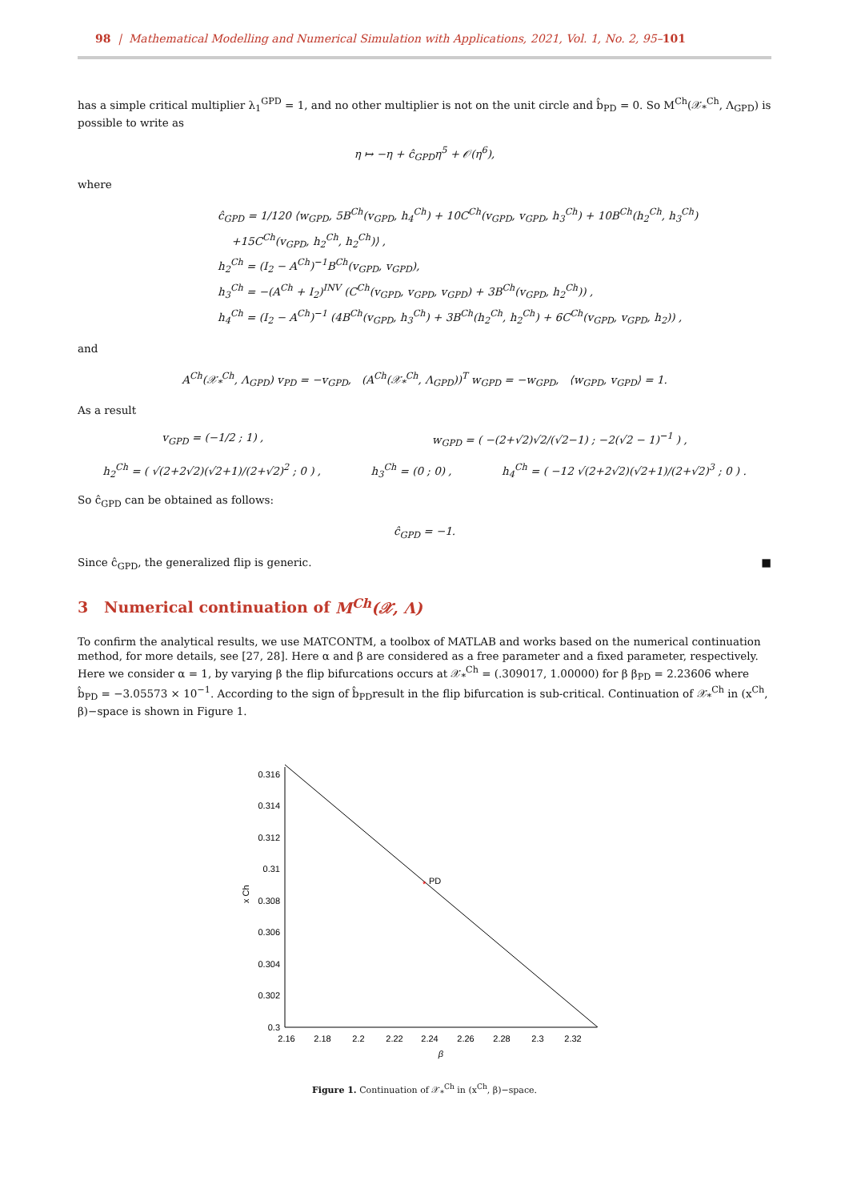98 | Mathematical Modelling and Numerical Simulation with Applications, 2021, Vol. 1, No. 2, 95–101
has a simple critical multiplier λ<sub>1</sub><sup>GPD</sup> = 1, and no other multiplier is not on the unit circle and b̂<sub>PD</sub> = 0. So M<sup>Ch</sup>(𝒳<sub>*</sub><sup>Ch</sup>, Λ<sub>GPD</sub>) is possible to write as
η ↦ −η + ĉ<sub>GPD</sub>η<sup>5</sup> + 𝒪(η<sup>6</sup>),
where
ĉ<sub>GPD</sub> = 1/120 ⟨w<sub>GPD</sub>, 5B<sup>Ch</sup>(v<sub>GPD</sub>, h<sub>4</sub><sup>Ch</sup>) + 10C<sup>Ch</sup>(v<sub>GPD</sub>, v<sub>GPD</sub>, h<sub>3</sub><sup>Ch</sup>) + 10B<sup>Ch</sup>(h<sub>2</sub><sup>Ch</sup>, h<sub>3</sub><sup>Ch</sup>)
+15C<sup>Ch</sup>(v<sub>GPD</sub>, h<sub>2</sub><sup>Ch</sup>, h<sub>2</sub><sup>Ch</sup>)⟩ ,
h<sub>2</sub><sup>Ch</sup> = (I<sub>2</sub> − A<sup>Ch</sup>)<sup>−1</sup>B<sup>Ch</sup>(v<sub>GPD</sub>, v<sub>GPD</sub>),
h<sub>3</sub><sup>Ch</sup> = −(A<sup>Ch</sup> + I<sub>2</sub>)<sup>INV</sup> (C<sup>Ch</sup>(v<sub>GPD</sub>, v<sub>GPD</sub>, v<sub>GPD</sub>) + 3B<sup>Ch</sup>(v<sub>GPD</sub>, h<sub>2</sub><sup>Ch</sup>)) ,
h<sub>4</sub><sup>Ch</sup> = (I<sub>2</sub> − A<sup>Ch</sup>)<sup>−1</sup> (4B<sup>Ch</sup>(v<sub>GPD</sub>, h<sub>3</sub><sup>Ch</sup>) + 3B<sup>Ch</sup>(h<sub>2</sub><sup>Ch</sup>, h<sub>2</sub><sup>Ch</sup>) + 6C<sup>Ch</sup>(v<sub>GPD</sub>, v<sub>GPD</sub>, h<sub>2</sub>)) ,
and
A<sup>Ch</sup>(𝒳<sub>*</sub><sup>Ch</sup>, Λ<sub>GPD</sub>) v<sub>PD</sub> = −v<sub>GPD</sub>, (A<sup>Ch</sup>(𝒳<sub>*</sub><sup>Ch</sup>, Λ<sub>GPD</sub>))<sup>T</sup> w<sub>GPD</sub> = −w<sub>GPD</sub>, ⟨w<sub>GPD</sub>, v<sub>GPD</sub>⟩ = 1.
As a result
v<sub>GPD</sub> = (−1/2 ; 1) , w<sub>GPD</sub> = ( −(2+√2)√2/(√2−1) ; −2(√2 − 1)<sup>−1</sup> ) ,
h<sub>2</sub><sup>Ch</sup> = ( √(2+2√2)(√2+1)/(2+√2)<sup>2</sup> ; 0 ) , h<sub>3</sub><sup>Ch</sup> = (0 ; 0) , h<sub>4</sub><sup>Ch</sup> = ( −12 √(2+2√2)(√2+1)/(2+√2)<sup>3</sup> ; 0 ) .
So ĉ<sub>GPD</sub> can be obtained as follows:
ĉ<sub>GPD</sub> = −1.
Since ĉ<sub>GPD</sub>, the generalized flip is generic. ■
3 Numerical continuation of M<sup>Ch</sup>(𝒳, Λ)
To confirm the analytical results, we use MATCONTM, a toolbox of MATLAB and works based on the numerical continuation method, for more details, see [27, 28]. Here α and β are considered as a free parameter and a fixed parameter, respectively. Here we consider α = 1, by varying β the flip bifurcations occurs at 𝒳<sub>*</sub><sup>Ch</sup> = (.309017, 1.00000) for β β<sub>PD</sub> = 2.23606 where b̂<sub>PD</sub> = −3.05573 × 10<sup>−1</sup>. According to the sign of b̂<sub>PD</sub>result in the flip bifurcation is sub-critical. Continuation of 𝒳<sub>*</sub><sup>Ch</sup> in (x<sup>Ch</sup>, β)−space is shown in Figure 1.
0.316
0.314
0.312
0.31
0.308
0.306
0.304
0.302
0.3
2.16
2.18
2.2
2.22
2.24
2.26
2.28
2.3
2.32
β
x Ch
*
PD
Figure 1. Continuation of 𝒳<sub>*</sub><sup>Ch</sup> in (x<sup>Ch</sup>, β)−space.